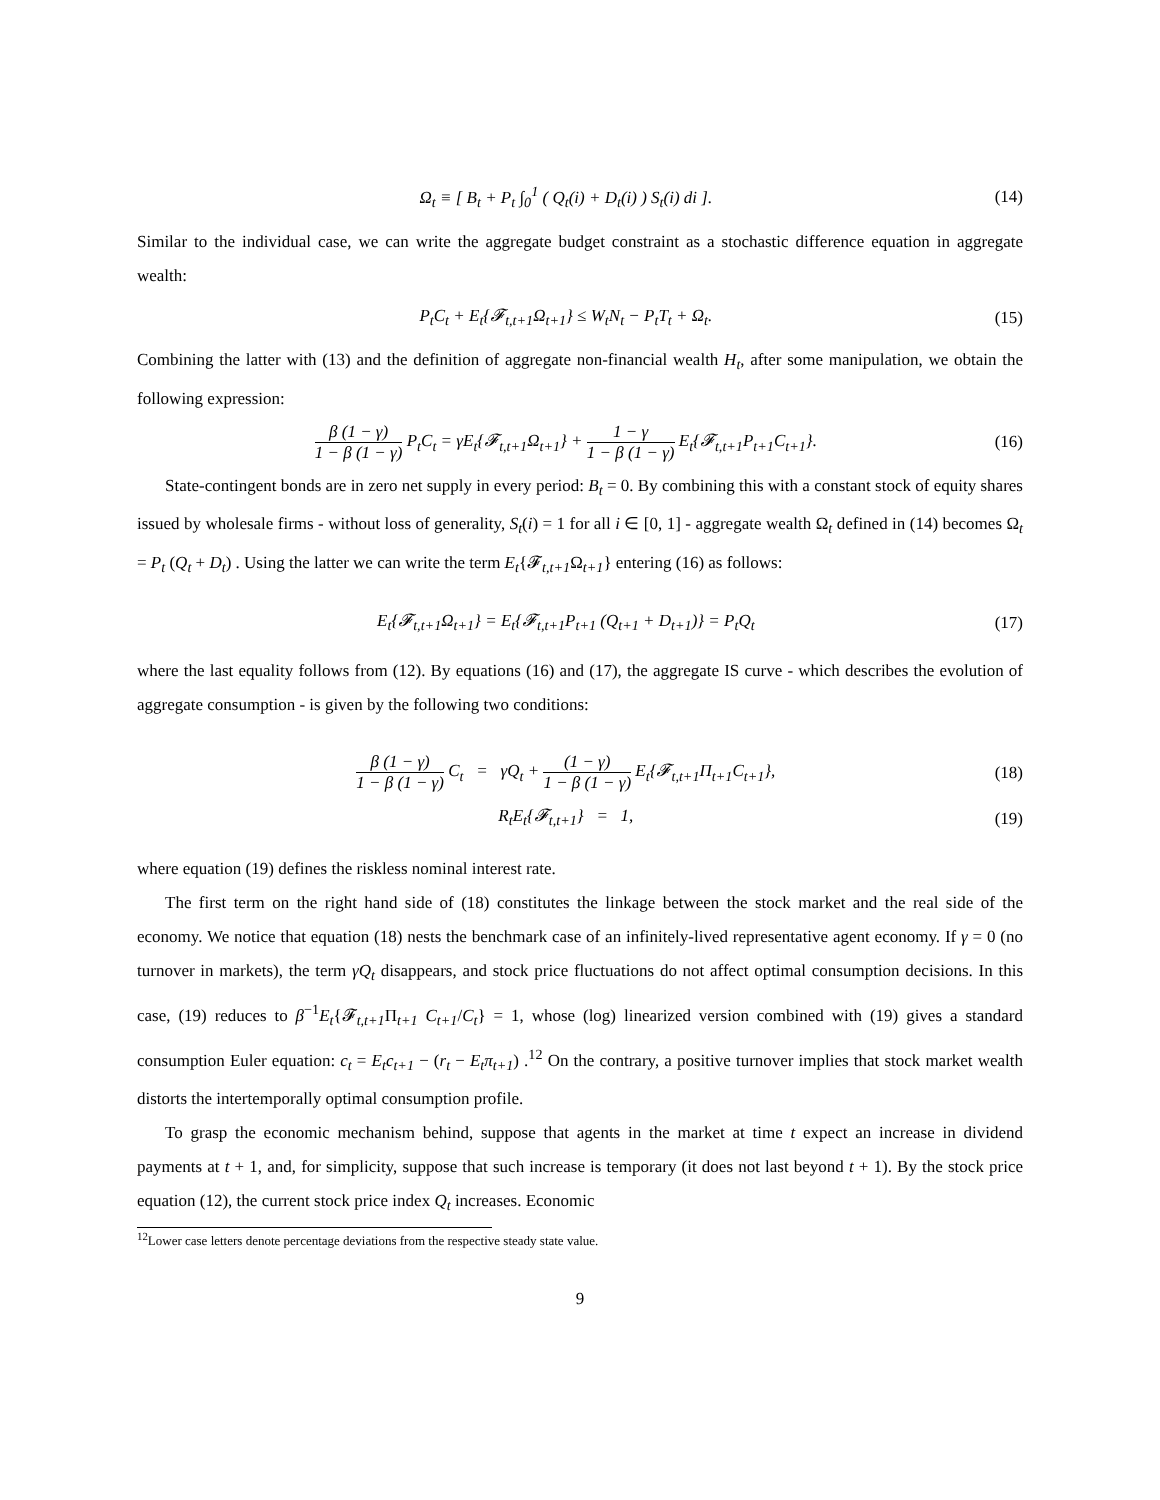Ω<sub>t</sub> ≡ [ B<sub>t</sub> + P<sub>t</sub> ∫<sub>0</sub><sup>1</sup> ( Q<sub>t</sub>(i) + D<sub>t</sub>(i) ) S<sub>t</sub>(i) di ].
(14)
Similar to the individual case, we can write the aggregate budget constraint as a stochastic difference equation in aggregate wealth:
P<sub>t</sub>C<sub>t</sub> + E<sub>t</sub>{𝓕<sub>t,t+1</sub>Ω<sub>t+1</sub>} ≤ W<sub>t</sub>N<sub>t</sub> − P<sub>t</sub>T<sub>t</sub> + Ω<sub>t</sub>.
(15)
Combining the latter with (13) and the definition of aggregate non-financial wealth H<sub>t</sub>, after some manipulation, we obtain the following expression:
β (1 − γ) 1 − β (1 − γ) P<sub>t</sub>C<sub>t</sub> = γE<sub>t</sub>{𝓕<sub>t,t+1</sub>Ω<sub>t+1</sub>} + 1 − γ 1 − β (1 − γ) E<sub>t</sub>{𝓕<sub>t,t+1</sub>P<sub>t+1</sub>C<sub>t+1</sub>}.
(16)
State-contingent bonds are in zero net supply in every period: B<sub>t</sub> = 0. By combining this with a constant stock of equity shares issued by wholesale firms - without loss of generality, S<sub>t</sub>(i) = 1 for all i ∈ [0, 1] - aggregate wealth Ω<sub>t</sub> defined in (14) becomes Ω<sub>t</sub> = P<sub>t</sub> (Q<sub>t</sub> + D<sub>t</sub>) . Using the latter we can write the term E<sub>t</sub>{𝓕<sub>t,t+1</sub>Ω<sub>t+1</sub>} entering (16) as follows:
E<sub>t</sub>{𝓕<sub>t,t+1</sub>Ω<sub>t+1</sub>} = E<sub>t</sub>{𝓕<sub>t,t+1</sub>P<sub>t+1</sub> (Q<sub>t+1</sub> + D<sub>t+1</sub>)} = P<sub>t</sub>Q<sub>t</sub>
(17)
where the last equality follows from (12). By equations (16) and (17), the aggregate IS curve - which describes the evolution of aggregate consumption - is given by the following two conditions:
β (1 − γ) 1 − β (1 − γ) C<sub>t</sub> = γQ<sub>t</sub> + (1 − γ) 1 − β (1 − γ) E<sub>t</sub>{𝓕<sub>t,t+1</sub>Π<sub>t+1</sub>C<sub>t+1</sub>},
(18)
R<sub>t</sub>E<sub>t</sub>{𝓕<sub>t,t+1</sub>} = 1, (19)
where equation (19) defines the riskless nominal interest rate.
The first term on the right hand side of (18) constitutes the linkage between the stock market and the real side of the economy. We notice that equation (18) nests the benchmark case of an infinitely-lived representative agent economy. If γ = 0 (no turnover in markets), the term γQ<sub>t</sub> disappears, and stock price fluctuations do not affect optimal consumption decisions. In this case, (19) reduces to β<sup>−1</sup>E<sub>t</sub>{𝓕<sub>t,t+1</sub>Π<sub>t+1</sub> C<sub>t+1</sub>/C<sub>t</sub>} = 1, whose (log) linearized version combined with (19) gives a standard consumption Euler equation: c<sub>t</sub> = E<sub>t</sub>c<sub>t+1</sub> − (r<sub>t</sub> − E<sub>t</sub>π<sub>t+1</sub>) .<sup>12</sup> On the contrary, a positive turnover implies that stock market wealth distorts the intertemporally optimal consumption profile.
To grasp the economic mechanism behind, suppose that agents in the market at time t expect an increase in dividend payments at t + 1, and, for simplicity, suppose that such increase is temporary (it does not last beyond t + 1). By the stock price equation (12), the current stock price index Q<sub>t</sub> increases. Economic
<sup>12</sup> Lower case letters denote percentage deviations from the respective steady state value.
9